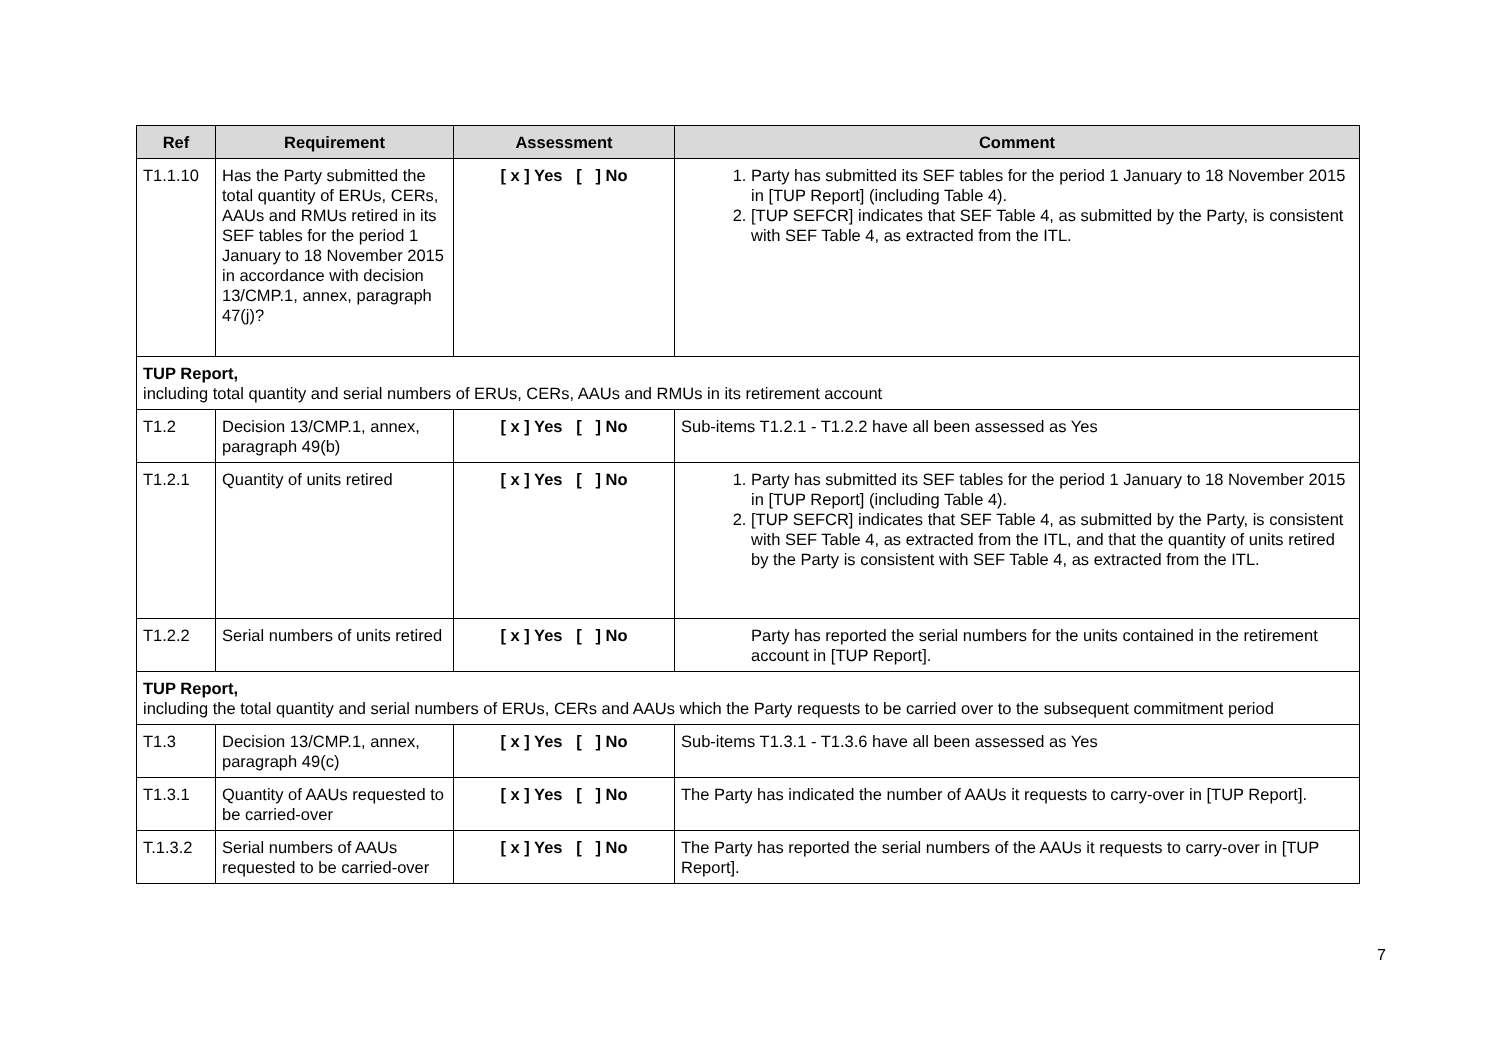| Ref | Requirement | Assessment | Comment |
| --- | --- | --- | --- |
| T1.1.10 | Has the Party submitted the total quantity of ERUs, CERs, AAUs and RMUs retired in its SEF tables for the period 1 January to 18 November 2015 in accordance with decision 13/CMP.1, annex, paragraph 47(j)? | [ x ] Yes [ ] No | 1. Party has submitted its SEF tables for the period 1 January to 18 November 2015 in [TUP Report] (including Table 4). 2. [TUP SEFCR] indicates that SEF Table 4, as submitted by the Party, is consistent with SEF Table 4, as extracted from the ITL. |
| TUP Report, including total quantity and serial numbers of ERUs, CERs, AAUs and RMUs in its retirement account | | | |
| T1.2 | Decision 13/CMP.1, annex, paragraph 49(b) | [ x ] Yes [ ] No | Sub-items T1.2.1 - T1.2.2 have all been assessed as Yes |
| T1.2.1 | Quantity of units retired | [ x ] Yes [ ] No | 1. Party has submitted its SEF tables for the period 1 January to 18 November 2015 in [TUP Report] (including Table 4). 2. [TUP SEFCR] indicates that SEF Table 4, as submitted by the Party, is consistent with SEF Table 4, as extracted from the ITL, and that the quantity of units retired by the Party is consistent with SEF Table 4, as extracted from the ITL. |
| T1.2.2 | Serial numbers of units retired | [ x ] Yes [ ] No | Party has reported the serial numbers for the units contained in the retirement account in [TUP Report]. |
| TUP Report, including the total quantity and serial numbers of ERUs, CERs and AAUs which the Party requests to be carried over to the subsequent commitment period | | | |
| T1.3 | Decision 13/CMP.1, annex, paragraph 49(c) | [ x ] Yes [ ] No | Sub-items T1.3.1 - T1.3.6 have all been assessed as Yes |
| T1.3.1 | Quantity of AAUs requested to be carried-over | [ x ] Yes [ ] No | The Party has indicated the number of AAUs it requests to carry-over in [TUP Report]. |
| T.1.3.2 | Serial numbers of AAUs requested to be carried-over | [ x ] Yes [ ] No | The Party has reported the serial numbers of the AAUs it requests to carry-over in [TUP Report]. |
7